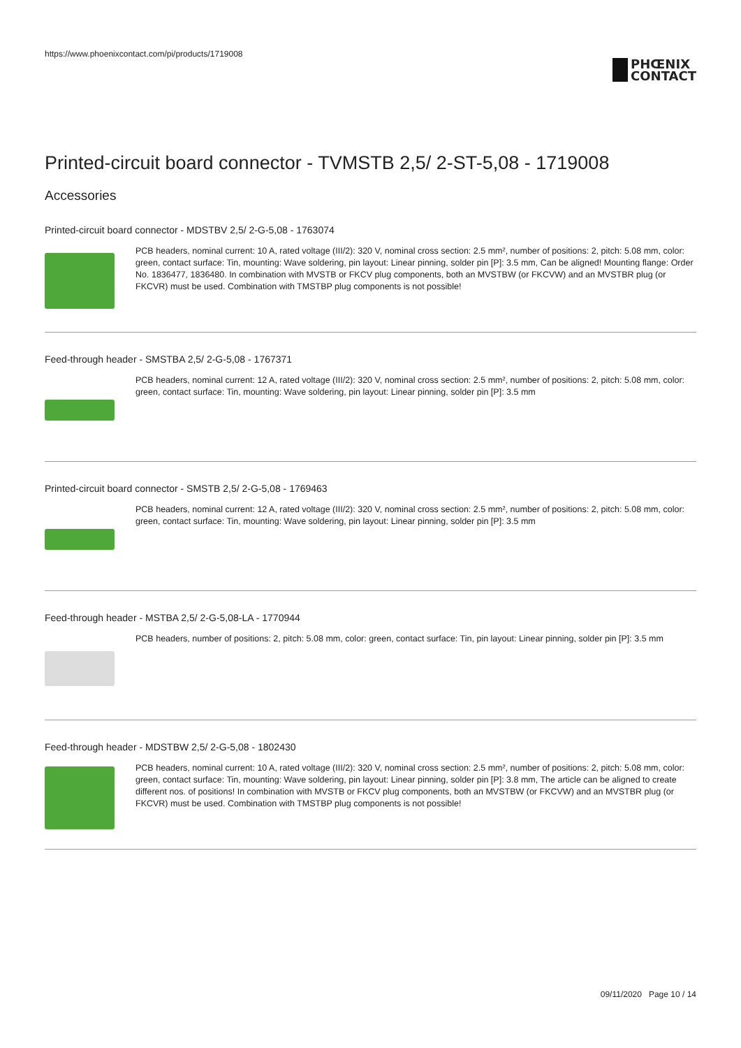https://www.phoenixcontact.com/pi/products/1719008
PHŒNIX
CONTACT
Printed-circuit board connector - TVMSTB 2,5/ 2-ST-5,08 - 1719008
Accessories
Printed-circuit board connector - MDSTBV 2,5/ 2-G-5,08 - 1763074
PCB headers, nominal current: 10 A, rated voltage (III/2): 320 V, nominal cross section: 2.5 mm², number of positions: 2, pitch: 5.08 mm, color: green, contact surface: Tin, mounting: Wave soldering, pin layout: Linear pinning, solder pin [P]: 3.5 mm, Can be aligned! Mounting flange: Order No. 1836477, 1836480. In combination with MVSTB or FKCV plug components, both an MVSTBW (or FKCVW) and an MVSTBR plug (or FKCVR) must be used. Combination with TMSTBP plug components is not possible!
Feed-through header - SMSTBA 2,5/ 2-G-5,08 - 1767371
PCB headers, nominal current: 12 A, rated voltage (III/2): 320 V, nominal cross section: 2.5 mm², number of positions: 2, pitch: 5.08 mm, color: green, contact surface: Tin, mounting: Wave soldering, pin layout: Linear pinning, solder pin [P]: 3.5 mm
Printed-circuit board connector - SMSTB 2,5/ 2-G-5,08 - 1769463
PCB headers, nominal current: 12 A, rated voltage (III/2): 320 V, nominal cross section: 2.5 mm², number of positions: 2, pitch: 5.08 mm, color: green, contact surface: Tin, mounting: Wave soldering, pin layout: Linear pinning, solder pin [P]: 3.5 mm
Feed-through header - MSTBA 2,5/ 2-G-5,08-LA - 1770944
PCB headers, number of positions: 2, pitch: 5.08 mm, color: green, contact surface: Tin, pin layout: Linear pinning, solder pin [P]: 3.5 mm
Feed-through header - MDSTBW 2,5/ 2-G-5,08 - 1802430
PCB headers, nominal current: 10 A, rated voltage (III/2): 320 V, nominal cross section: 2.5 mm², number of positions: 2, pitch: 5.08 mm, color: green, contact surface: Tin, mounting: Wave soldering, pin layout: Linear pinning, solder pin [P]: 3.8 mm, The article can be aligned to create different nos. of positions! In combination with MVSTB or FKCV plug components, both an MVSTBW (or FKCVW) and an MVSTBR plug (or FKCVR) must be used. Combination with TMSTBP plug components is not possible!
09/11/2020 Page 10 / 14